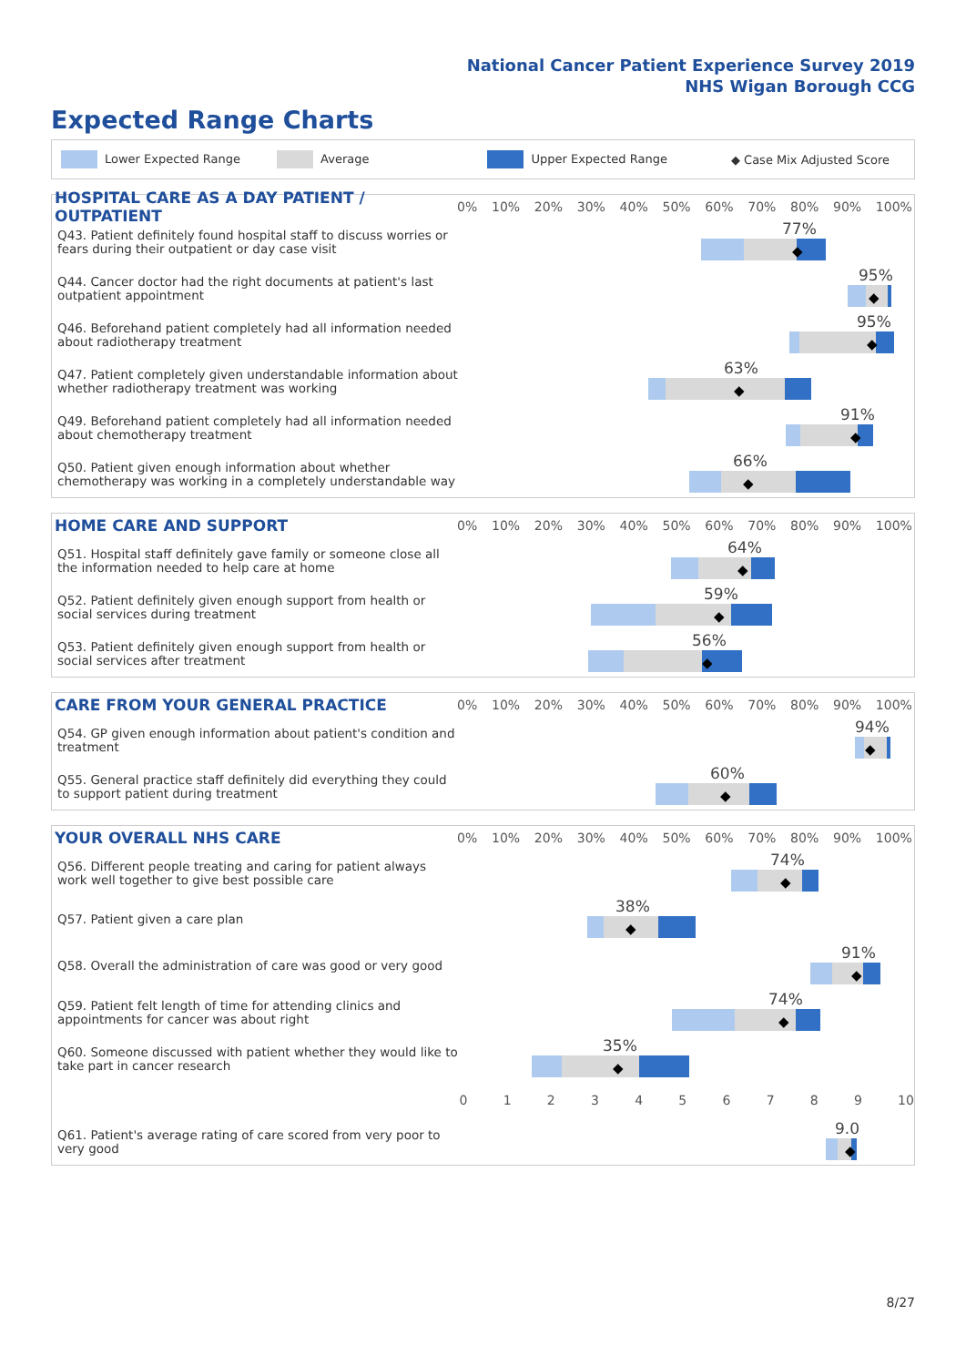National Cancer Patient Experience Survey 2019
NHS Wigan Borough CCG
Expected Range Charts
Lower Expected Range Average Upper Expected Range ◆ Case Mix Adjusted Score
HOSPITAL CARE AS A DAY PATIENT / OUTPATIENT
0% 10% 20% 30% 40% 50% 60% 70% 80% 90% 100%
Q43. Patient definitely found hospital staff to discuss worries or fears during their outpatient or day case visit
77%
◆
Q44. Cancer doctor had the right documents at patient's last outpatient appointment
95%
◆
Q46. Beforehand patient completely had all information needed about radiotherapy treatment
95%
◆
Q47. Patient completely given understandable information about whether radiotherapy treatment was working
63%
◆
Q49. Beforehand patient completely had all information needed about chemotherapy treatment
91%
◆
Q50. Patient given enough information about whether chemotherapy was working in a completely understandable way
66%
◆
HOME CARE AND SUPPORT
0% 10% 20% 30% 40% 50% 60% 70% 80% 90% 100%
Q51. Hospital staff definitely gave family or someone close all the information needed to help care at home
64%
◆
Q52. Patient definitely given enough support from health or social services during treatment
59%
◆
Q53. Patient definitely given enough support from health or social services after treatment
56%
◆
CARE FROM YOUR GENERAL PRACTICE
0% 10% 20% 30% 40% 50% 60% 70% 80% 90% 100%
Q54. GP given enough information about patient's condition and treatment
94%
◆
Q55. General practice staff definitely did everything they could to support patient during treatment
60%
◆
YOUR OVERALL NHS CARE
0% 10% 20% 30% 40% 50% 60% 70% 80% 90% 100%
Q56. Different people treating and caring for patient always work well together to give best possible care
74%
◆
Q57. Patient given a care plan
38%
◆
Q58. Overall the administration of care was good or very good
91%
◆
Q59. Patient felt length of time for attending clinics and appointments for cancer was about right
74%
◆
Q60. Someone discussed with patient whether they would like to take part in cancer research
35%
◆
0123456789 10
Q61. Patient's average rating of care scored from very poor to very good
9.0
◆
8/27